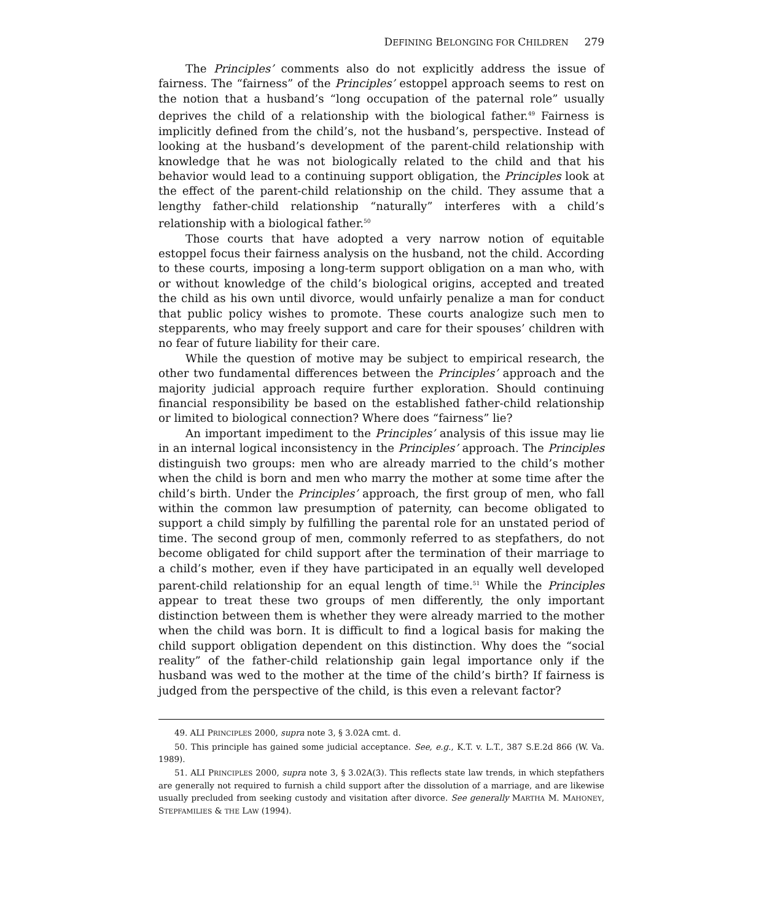DEFINING BELONGING FOR CHILDREN 279
The Principles’ comments also do not explicitly address the issue of fairness. The “fairness” of the Principles’ estoppel approach seems to rest on the notion that a husband’s “long occupation of the paternal role” usually deprives the child of a relationship with the biological father.<sup>49</sup> Fairness is implicitly defined from the child’s, not the husband’s, perspective. Instead of looking at the husband’s development of the parent-child relationship with knowledge that he was not biologically related to the child and that his behavior would lead to a continuing support obligation, the Principles look at the effect of the parent-child relationship on the child. They assume that a lengthy father-child relationship “naturally” interferes with a child’s relationship with a biological father.<sup>50</sup>
Those courts that have adopted a very narrow notion of equitable estoppel focus their fairness analysis on the husband, not the child. According to these courts, imposing a long-term support obligation on a man who, with or without knowledge of the child’s biological origins, accepted and treated the child as his own until divorce, would unfairly penalize a man for conduct that public policy wishes to promote. These courts analogize such men to stepparents, who may freely support and care for their spouses’ children with no fear of future liability for their care.
While the question of motive may be subject to empirical research, the other two fundamental differences between the Principles’ approach and the majority judicial approach require further exploration. Should continuing financial responsibility be based on the established father-child relationship or limited to biological connection? Where does “fairness” lie?
An important impediment to the Principles’ analysis of this issue may lie in an internal logical inconsistency in the Principles’ approach. The Principles distinguish two groups: men who are already married to the child’s mother when the child is born and men who marry the mother at some time after the child’s birth. Under the Principles’ approach, the first group of men, who fall within the common law presumption of paternity, can become obligated to support a child simply by fulfilling the parental role for an unstated period of time. The second group of men, commonly referred to as stepfathers, do not become obligated for child support after the termination of their marriage to a child’s mother, even if they have participated in an equally well developed parent-child relationship for an equal length of time.<sup>51</sup> While the Principles appear to treat these two groups of men differently, the only important distinction between them is whether they were already married to the mother when the child was born. It is difficult to find a logical basis for making the child support obligation dependent on this distinction. Why does the “social reality” of the father-child relationship gain legal importance only if the husband was wed to the mother at the time of the child’s birth? If fairness is judged from the perspective of the child, is this even a relevant factor?
49. ALI PRINCIPLES 2000, supra note 3, § 3.02A cmt. d.
50. This principle has gained some judicial acceptance. See, e.g., K.T. v. L.T., 387 S.E.2d 866 (W. Va. 1989).
51. ALI PRINCIPLES 2000, supra note 3, § 3.02A(3). This reflects state law trends, in which stepfathers are generally not required to furnish a child support after the dissolution of a marriage, and are likewise usually precluded from seeking custody and visitation after divorce. See generally MARTHA M. MAHONEY, STEPFAMILIES & THE LAW (1994).